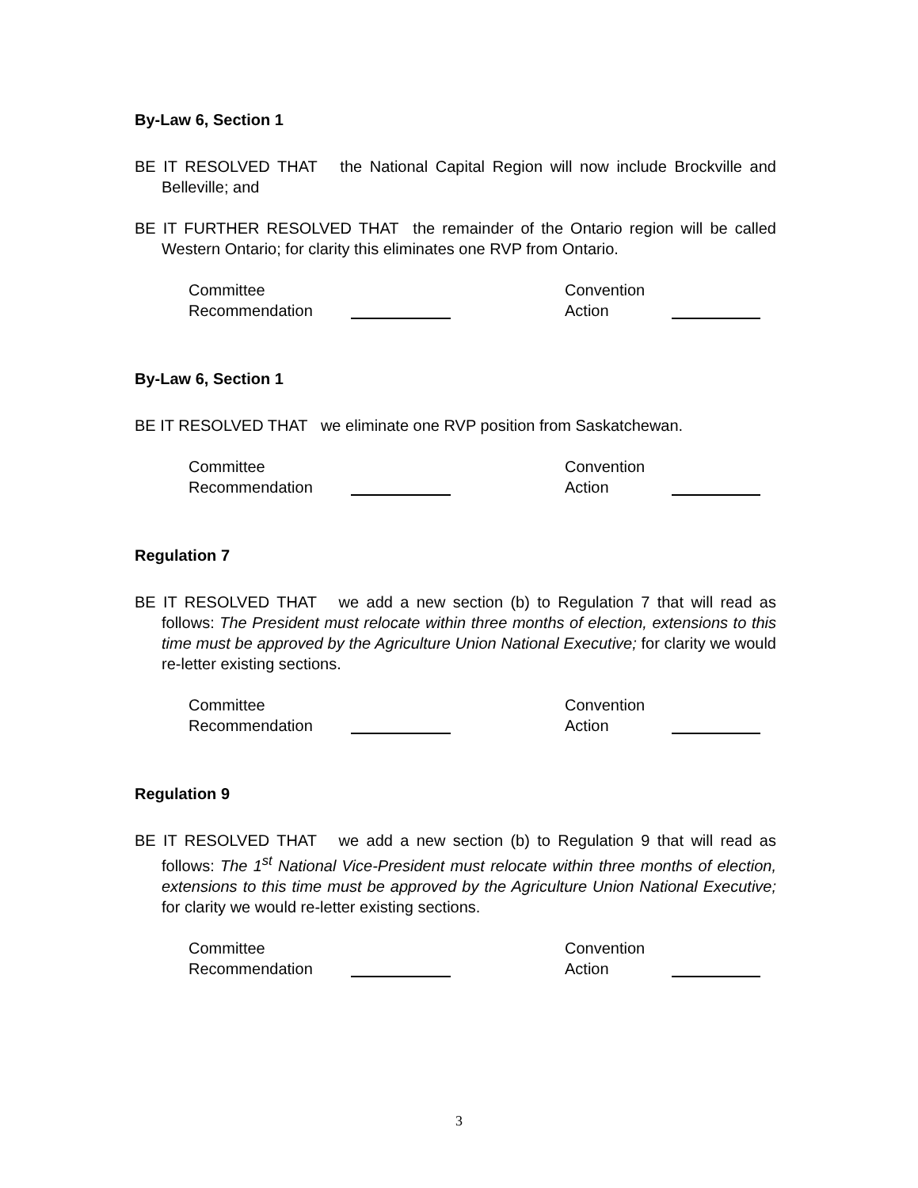By-Law 6, Section 1
BE IT RESOLVED THAT the National Capital Region will now include Brockville and Belleville; and
BE IT FURTHER RESOLVED THAT the remainder of the Ontario region will be called Western Ontario; for clarity this eliminates one RVP from Ontario.
Committee
Recommendation
Convention
Action
By-Law 6, Section 1
BE IT RESOLVED THAT we eliminate one RVP position from Saskatchewan.
Committee
Recommendation
Convention
Action
Regulation 7
BE IT RESOLVED THAT we add a new section (b) to Regulation 7 that will read as follows: The President must relocate within three months of election, extensions to this time must be approved by the Agriculture Union National Executive; for clarity we would re-letter existing sections.
Committee
Recommendation
Convention
Action
Regulation 9
BE IT RESOLVED THAT we add a new section (b) to Regulation 9 that will read as follows: The 1<sup>st</sup> National Vice-President must relocate within three months of election, extensions to this time must be approved by the Agriculture Union National Executive; for clarity we would re-letter existing sections.
Committee
Recommendation
Convention
Action
3